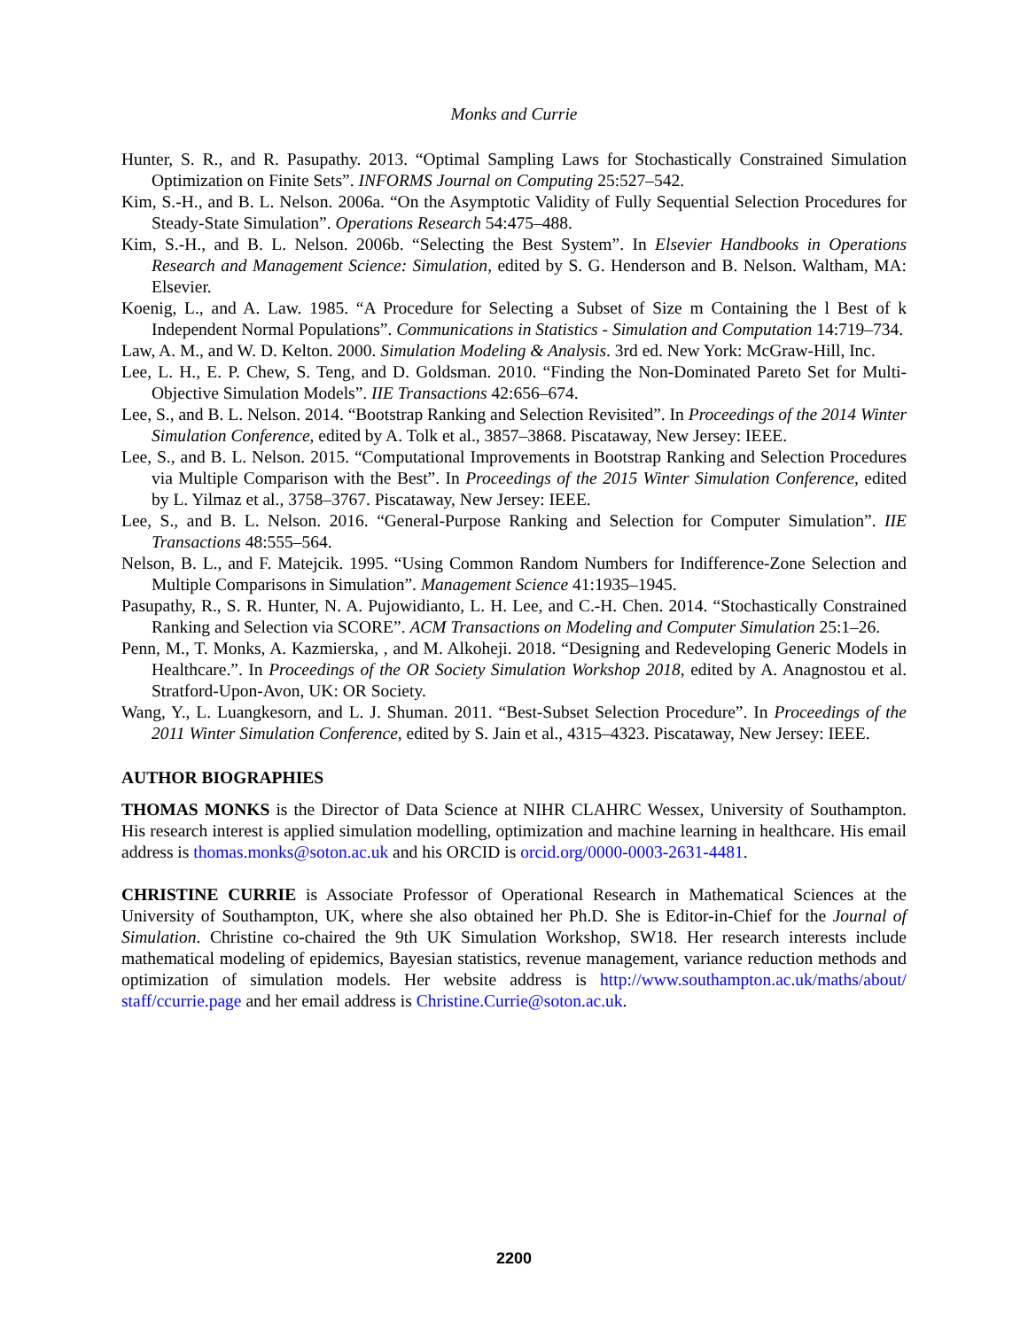Monks and Currie
Hunter, S. R., and R. Pasupathy. 2013. “Optimal Sampling Laws for Stochastically Constrained Simulation Optimization on Finite Sets”. INFORMS Journal on Computing 25:527–542.
Kim, S.-H., and B. L. Nelson. 2006a. “On the Asymptotic Validity of Fully Sequential Selection Procedures for Steady-State Simulation”. Operations Research 54:475–488.
Kim, S.-H., and B. L. Nelson. 2006b. “Selecting the Best System”. In Elsevier Handbooks in Operations Research and Management Science: Simulation, edited by S. G. Henderson and B. Nelson. Waltham, MA: Elsevier.
Koenig, L., and A. Law. 1985. “A Procedure for Selecting a Subset of Size m Containing the l Best of k Independent Normal Populations”. Communications in Statistics - Simulation and Computation 14:719–734.
Law, A. M., and W. D. Kelton. 2000. Simulation Modeling & Analysis. 3rd ed. New York: McGraw-Hill, Inc.
Lee, L. H., E. P. Chew, S. Teng, and D. Goldsman. 2010. “Finding the Non-Dominated Pareto Set for Multi-Objective Simulation Models”. IIE Transactions 42:656–674.
Lee, S., and B. L. Nelson. 2014. “Bootstrap Ranking and Selection Revisited”. In Proceedings of the 2014 Winter Simulation Conference, edited by A. Tolk et al., 3857–3868. Piscataway, New Jersey: IEEE.
Lee, S., and B. L. Nelson. 2015. “Computational Improvements in Bootstrap Ranking and Selection Procedures via Multiple Comparison with the Best”. In Proceedings of the 2015 Winter Simulation Conference, edited by L. Yilmaz et al., 3758–3767. Piscataway, New Jersey: IEEE.
Lee, S., and B. L. Nelson. 2016. “General-Purpose Ranking and Selection for Computer Simulation”. IIE Transactions 48:555–564.
Nelson, B. L., and F. Matejcik. 1995. “Using Common Random Numbers for Indifference-Zone Selection and Multiple Comparisons in Simulation”. Management Science 41:1935–1945.
Pasupathy, R., S. R. Hunter, N. A. Pujowidianto, L. H. Lee, and C.-H. Chen. 2014. “Stochastically Constrained Ranking and Selection via SCORE”. ACM Transactions on Modeling and Computer Simulation 25:1–26.
Penn, M., T. Monks, A. Kazmierska, , and M. Alkoheji. 2018. “Designing and Redeveloping Generic Models in Healthcare.”. In Proceedings of the OR Society Simulation Workshop 2018, edited by A. Anagnostou et al. Stratford-Upon-Avon, UK: OR Society.
Wang, Y., L. Luangkesorn, and L. J. Shuman. 2011. “Best-Subset Selection Procedure”. In Proceedings of the 2011 Winter Simulation Conference, edited by S. Jain et al., 4315–4323. Piscataway, New Jersey: IEEE.
AUTHOR BIOGRAPHIES
THOMAS MONKS is the Director of Data Science at NIHR CLAHRC Wessex, University of Southampton. His research interest is applied simulation modelling, optimization and machine learning in healthcare. His email address is thomas.monks@soton.ac.uk and his ORCID is orcid.org/0000-0003-2631-4481.
CHRISTINE CURRIE is Associate Professor of Operational Research in Mathematical Sciences at the University of Southampton, UK, where she also obtained her Ph.D. She is Editor-in-Chief for the Journal of Simulation. Christine co-chaired the 9th UK Simulation Workshop, SW18. Her research interests include mathematical modeling of epidemics, Bayesian statistics, revenue management, variance reduction methods and optimization of simulation models. Her website address is http://www.southampton.ac.uk/maths/about/ staff/ccurrie.page and her email address is Christine.Currie@soton.ac.uk.
2200